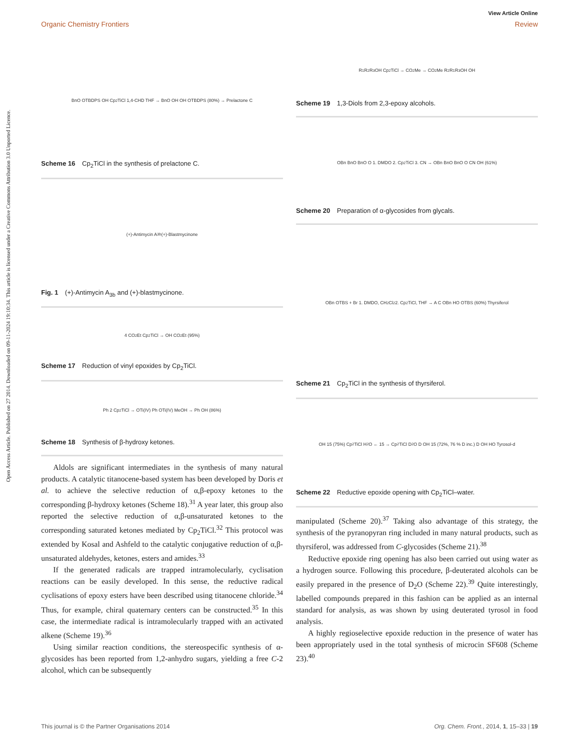View Article Online
Organic Chemistry Frontiers Review
Open Access Article. Published on 27 2014. Downloaded on 09-11-2024 19:10:34. This article is licensed under a Creative Commons Attribution 3.0 Unported Licence.
BnO OTBDPS OH Cp<sub>2</sub>TiCl 1,4-CHD THF → BnO OH OH OTBDPS (80%) → Prelactone C
Scheme 16 Cp<sub>2</sub>TiCl in the synthesis of prelactone C.
(+)-Antimycin A<sub>3b</sub> (+)-Blastmycinone
Fig. 1 (+)-Antimycin A<sub>3b</sub> and (+)-blastmycinone.
4 CO<sub>2</sub>Et Cp<sub>2</sub>TiCl → OH CO<sub>2</sub>Et (95%)
Scheme 17 Reduction of vinyl epoxides by Cp<sub>2</sub>TiCl.
Ph 2 Cp<sub>2</sub>TiCl → OTi(IV) Ph OTi(IV) MeOH → Ph OH (86%)
Scheme 18 Synthesis of β-hydroxy ketones.
Aldols are significant intermediates in the synthesis of many natural products. A catalytic titanocene-based system has been developed by Doris et al. to achieve the selective reduction of α,β-epoxy ketones to the corresponding β-hydroxy ketones (Scheme 18).<sup>31</sup> A year later, this group also reported the selective reduction of α,β-unsaturated ketones to the corresponding saturated ketones mediated by Cp<sub>2</sub>TiCl.<sup>32</sup> This protocol was extended by Kosal and Ashfeld to the catalytic conjugative reduction of α,β-unsaturated aldehydes, ketones, esters and amides.<sup>33</sup>
If the generated radicals are trapped intramolecularly, cyclisation reactions can be easily developed. In this sense, the reductive radical cyclisations of epoxy esters have been described using titanocene chloride.<sup>34</sup> Thus, for example, chiral quaternary centers can be constructed.<sup>35</sup> In this case, the intermediate radical is intramolecularly trapped with an activated alkene (Scheme 19).<sup>36</sup>
Using similar reaction conditions, the stereospecific synthesis of α-glycosides has been reported from 1,2-anhydro sugars, yielding a free C-2 alcohol, which can be subsequently
R<sub>1</sub> R<sub>2</sub> R<sub>3</sub> OH Cp<sub>2</sub>TiCl → CO<sub>2</sub>Me → CO<sub>2</sub>Me R<sub>2</sub> R<sub>1</sub> R<sub>3</sub> OH OH
Scheme 19 1,3-Diols from 2,3-epoxy alcohols.
OBn BnO BnO O 1. DMDO 2. Cp<sub>2</sub>TiCl 3. CN → OBn BnO BnO O CN OH (61%)
Scheme 20 Preparation of α-glycosides from glycals.
OBn OTBS + Br 1. DMDO, CH<sub>2</sub>Cl<sub>2</sub> 2. Cp<sub>2</sub>TiCl, THF → A C OBn HO OTBS (60%) Thyrsiferol
Scheme 21 Cp<sub>2</sub>TiCl in the synthesis of thyrsiferol.
OH 15 (75%) Cp<sub>2</sub>TiCl H<sub>2</sub>O ← 15 → Cp<sub>2</sub>TiCl D<sub>2</sub>O D OH 15 (72%, 76 % D inc.) D OH HO Tyrosol-d
Scheme 22 Reductive epoxide opening with Cp<sub>2</sub>TiCl–water.
manipulated (Scheme 20).<sup>37</sup> Taking also advantage of this strategy, the synthesis of the pyranopyran ring included in many natural products, such as thyrsiferol, was addressed from C-glycosides (Scheme 21).<sup>38</sup>
Reductive epoxide ring opening has also been carried out using water as a hydrogen source. Following this procedure, β-deuterated alcohols can be easily prepared in the presence of D<sub>2</sub>O (Scheme 22).<sup>39</sup> Quite interestingly, labelled compounds prepared in this fashion can be applied as an internal standard for analysis, as was shown by using deuterated tyrosol in food analysis.
A highly regioselective epoxide reduction in the presence of water has been appropriately used in the total synthesis of microcin SF608 (Scheme 23).<sup>40</sup>
This journal is © the Partner Organisations 2014 Org. Chem. Front., 2014, 1, 15–33 | 19